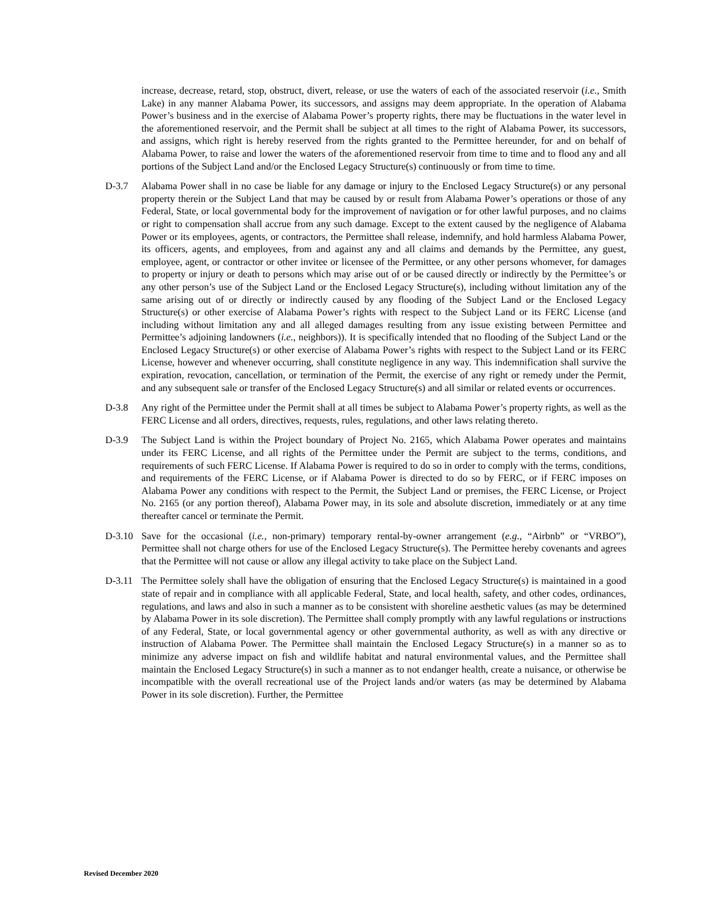increase, decrease, retard, stop, obstruct, divert, release, or use the waters of each of the associated reservoir (i.e., Smith Lake) in any manner Alabama Power, its successors, and assigns may deem appropriate. In the operation of Alabama Power’s business and in the exercise of Alabama Power’s property rights, there may be fluctuations in the water level in the aforementioned reservoir, and the Permit shall be subject at all times to the right of Alabama Power, its successors, and assigns, which right is hereby reserved from the rights granted to the Permittee hereunder, for and on behalf of Alabama Power, to raise and lower the waters of the aforementioned reservoir from time to time and to flood any and all portions of the Subject Land and/or the Enclosed Legacy Structure(s) continuously or from time to time.
D-3.7 Alabama Power shall in no case be liable for any damage or injury to the Enclosed Legacy Structure(s) or any personal property therein or the Subject Land that may be caused by or result from Alabama Power’s operations or those of any Federal, State, or local governmental body for the improvement of navigation or for other lawful purposes, and no claims or right to compensation shall accrue from any such damage. Except to the extent caused by the negligence of Alabama Power or its employees, agents, or contractors, the Permittee shall release, indemnify, and hold harmless Alabama Power, its officers, agents, and employees, from and against any and all claims and demands by the Permittee, any guest, employee, agent, or contractor or other invitee or licensee of the Permittee, or any other persons whomever, for damages to property or injury or death to persons which may arise out of or be caused directly or indirectly by the Permittee’s or any other person’s use of the Subject Land or the Enclosed Legacy Structure(s), including without limitation any of the same arising out of or directly or indirectly caused by any flooding of the Subject Land or the Enclosed Legacy Structure(s) or other exercise of Alabama Power’s rights with respect to the Subject Land or its FERC License (and including without limitation any and all alleged damages resulting from any issue existing between Permittee and Permittee’s adjoining landowners (i.e., neighbors)). It is specifically intended that no flooding of the Subject Land or the Enclosed Legacy Structure(s) or other exercise of Alabama Power’s rights with respect to the Subject Land or its FERC License, however and whenever occurring, shall constitute negligence in any way. This indemnification shall survive the expiration, revocation, cancellation, or termination of the Permit, the exercise of any right or remedy under the Permit, and any subsequent sale or transfer of the Enclosed Legacy Structure(s) and all similar or related events or occurrences.
D-3.8 Any right of the Permittee under the Permit shall at all times be subject to Alabama Power’s property rights, as well as the FERC License and all orders, directives, requests, rules, regulations, and other laws relating thereto.
D-3.9 The Subject Land is within the Project boundary of Project No. 2165, which Alabama Power operates and maintains under its FERC License, and all rights of the Permittee under the Permit are subject to the terms, conditions, and requirements of such FERC License. If Alabama Power is required to do so in order to comply with the terms, conditions, and requirements of the FERC License, or if Alabama Power is directed to do so by FERC, or if FERC imposes on Alabama Power any conditions with respect to the Permit, the Subject Land or premises, the FERC License, or Project No. 2165 (or any portion thereof), Alabama Power may, in its sole and absolute discretion, immediately or at any time thereafter cancel or terminate the Permit.
D-3.10 Save for the occasional (i.e., non-primary) temporary rental-by-owner arrangement (e.g., “Airbnb” or “VRBO”), Permittee shall not charge others for use of the Enclosed Legacy Structure(s). The Permittee hereby covenants and agrees that the Permittee will not cause or allow any illegal activity to take place on the Subject Land.
D-3.11 The Permittee solely shall have the obligation of ensuring that the Enclosed Legacy Structure(s) is maintained in a good state of repair and in compliance with all applicable Federal, State, and local health, safety, and other codes, ordinances, regulations, and laws and also in such a manner as to be consistent with shoreline aesthetic values (as may be determined by Alabama Power in its sole discretion). The Permittee shall comply promptly with any lawful regulations or instructions of any Federal, State, or local governmental agency or other governmental authority, as well as with any directive or instruction of Alabama Power. The Permittee shall maintain the Enclosed Legacy Structure(s) in a manner so as to minimize any adverse impact on fish and wildlife habitat and natural environmental values, and the Permittee shall maintain the Enclosed Legacy Structure(s) in such a manner as to not endanger health, create a nuisance, or otherwise be incompatible with the overall recreational use of the Project lands and/or waters (as may be determined by Alabama Power in its sole discretion). Further, the Permittee
Revised December 2020